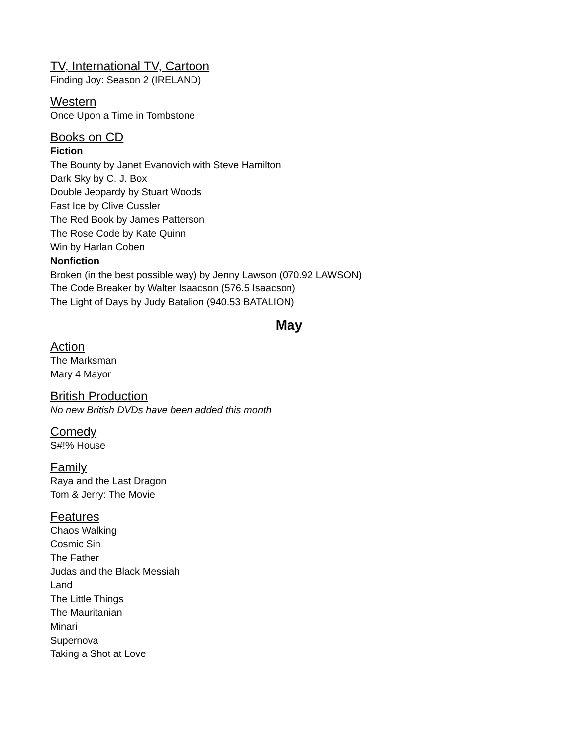TV, International TV, Cartoon
Finding Joy: Season 2 (IRELAND)
Western
Once Upon a Time in Tombstone
Books on CD
Fiction
The Bounty by Janet Evanovich with Steve Hamilton
Dark Sky by C. J. Box
Double Jeopardy by Stuart Woods
Fast Ice by Clive Cussler
The Red Book by James Patterson
The Rose Code by Kate Quinn
Win by Harlan Coben
Nonfiction
Broken (in the best possible way) by Jenny Lawson (070.92 LAWSON)
The Code Breaker by Walter Isaacson (576.5 Isaacson)
The Light of Days by Judy Batalion (940.53 BATALION)
May
Action
The Marksman
Mary 4 Mayor
British Production
No new British DVDs have been added this month
Comedy
S#!% House
Family
Raya and the Last Dragon
Tom & Jerry: The Movie
Features
Chaos Walking
Cosmic Sin
The Father
Judas and the Black Messiah
Land
The Little Things
The Mauritanian
Minari
Supernova
Taking a Shot at Love